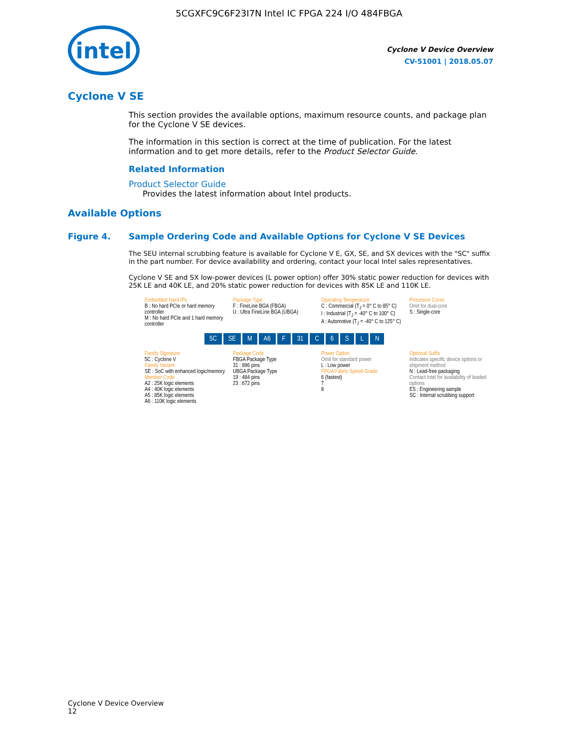5CGXFC9C6F23I7N Intel IC FPGA 224 I/O 484FBGA
intel
Cyclone V Device Overview
CV-51001 | 2018.05.07
Cyclone V SE
This section provides the available options, maximum resource counts, and package plan for the Cyclone V SE devices.
The information in this section is correct at the time of publication. For the latest information and to get more details, refer to the Product Selector Guide.
Related Information
Product Selector Guide
Provides the latest information about Intel products.
Available Options
Figure 4. Sample Ordering Code and Available Options for Cyclone V SE Devices
The SEU internal scrubbing feature is available for Cyclone V E, GX, SE, and SX devices with the "SC" suffix in the part number. For device availability and ordering, contact your local Intel sales representatives.
Cyclone V SE and SX low-power devices (L power option) offer 30% static power reduction for devices with 25K LE and 40K LE, and 20% static power reduction for devices with 85K LE and 110K LE.
Embedded Hard IPs
B : No hard PCIe or hard memory controller
M : No hard PCIe and 1 hard memory controller
Package Type
F : FineLine BGA (FBGA)
U : Ultra FineLine BGA (UBGA)
Operating Temperature
C : Commercial (T<sub>J</sub> = 0° C to 85° C)
I : Industrial (T<sub>J</sub> = -40° C to 100° C)
A : Automotive (T<sub>J</sub> = -40° C to 125° C)
Processor Cores
Omit for dual-core
S : Single-core
5C SE M A6 F 31 C 6 SLN
Family Signature
5C : Cyclone V
Family Variant
SE : SoC with enhanced logic/memory
Member Code
A2 : 25K logic elements
A4 : 40K logic elements
A5 : 85K logic elements
A6 : 110K logic elements
Package Code
FBGA Package Type
31 : 896 pins
UBGA Package Type
19 : 484 pins
23 : 672 pins
Power Option
Omit for standard power
L : Low power
FPGA Fabric Speed Grade
6 (fastest)
7
8
Optional Suffix
Indicates specific device options or shipment method
N : Lead-free packaging
Contact Intel for availability of leaded options
ES : Engineering sample
SC : Internal scrubbing support
Cyclone V Device Overview
12